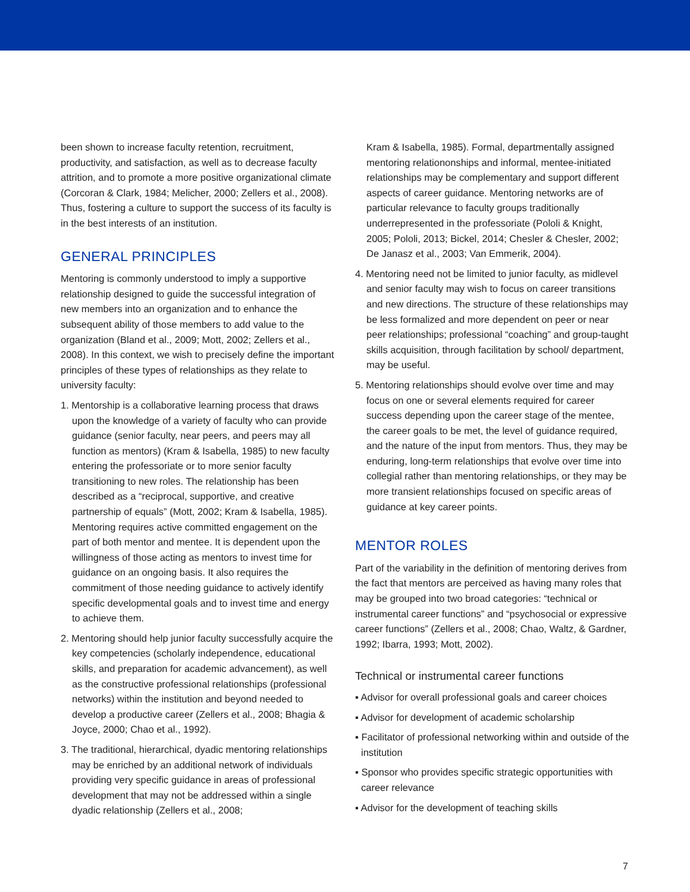been shown to increase faculty retention, recruitment, productivity, and satisfaction, as well as to decrease faculty attrition, and to promote a more positive organizational climate (Corcoran & Clark, 1984; Melicher, 2000; Zellers et al., 2008). Thus, fostering a culture to support the success of its faculty is in the best interests of an institution.
GENERAL PRINCIPLES
Mentoring is commonly understood to imply a supportive relationship designed to guide the successful integration of new members into an organization and to enhance the subsequent ability of those members to add value to the organization (Bland et al., 2009; Mott, 2002; Zellers et al., 2008). In this context, we wish to precisely define the important principles of these types of relationships as they relate to university faculty:
1. Mentorship is a collaborative learning process that draws upon the knowledge of a variety of faculty who can provide guidance (senior faculty, near peers, and peers may all function as mentors) (Kram & Isabella, 1985) to new faculty entering the professoriate or to more senior faculty transitioning to new roles. The relationship has been described as a “reciprocal, supportive, and creative partnership of equals” (Mott, 2002; Kram & Isabella, 1985). Mentoring requires active committed engagement on the part of both mentor and mentee. It is dependent upon the willingness of those acting as mentors to invest time for guidance on an ongoing basis. It also requires the commitment of those needing guidance to actively identify specific developmental goals and to invest time and energy to achieve them.
2. Mentoring should help junior faculty successfully acquire the key competencies (scholarly independence, educational skills, and preparation for academic advancement), as well as the constructive professional relationships (professional networks) within the institution and beyond needed to develop a productive career (Zellers et al., 2008; Bhagia & Joyce, 2000; Chao et al., 1992).
3. The traditional, hierarchical, dyadic mentoring relationships may be enriched by an additional network of individuals providing very specific guidance in areas of professional development that may not be addressed within a single dyadic relationship (Zellers et al., 2008;
Kram & Isabella, 1985). Formal, departmentally assigned mentoring relationonships and informal, mentee-initiated relationships may be complementary and support different aspects of career guidance. Mentoring networks are of particular relevance to faculty groups traditionally underrepresented in the professoriate (Pololi & Knight, 2005; Pololi, 2013; Bickel, 2014; Chesler & Chesler, 2002; De Janasz et al., 2003; Van Emmerik, 2004).
4. Mentoring need not be limited to junior faculty, as midlevel and senior faculty may wish to focus on career transitions and new directions. The structure of these relationships may be less formalized and more dependent on peer or near peer relationships; professional “coaching” and group-taught skills acquisition, through facilitation by school/ department, may be useful.
5. Mentoring relationships should evolve over time and may focus on one or several elements required for career success depending upon the career stage of the mentee, the career goals to be met, the level of guidance required, and the nature of the input from mentors. Thus, they may be enduring, long-term relationships that evolve over time into collegial rather than mentoring relationships, or they may be more transient relationships focused on specific areas of guidance at key career points.
MENTOR ROLES
Part of the variability in the definition of mentoring derives from the fact that mentors are perceived as having many roles that may be grouped into two broad categories: “technical or instrumental career functions” and “psychosocial or expressive career functions” (Zellers et al., 2008; Chao, Waltz, & Gardner, 1992; Ibarra, 1993; Mott, 2002).
Technical or instrumental career functions
▪ Advisor for overall professional goals and career choices
▪ Advisor for development of academic scholarship
▪ Facilitator of professional networking within and outside of the institution
▪ Sponsor who provides specific strategic opportunities with career relevance
▪ Advisor for the development of teaching skills
7